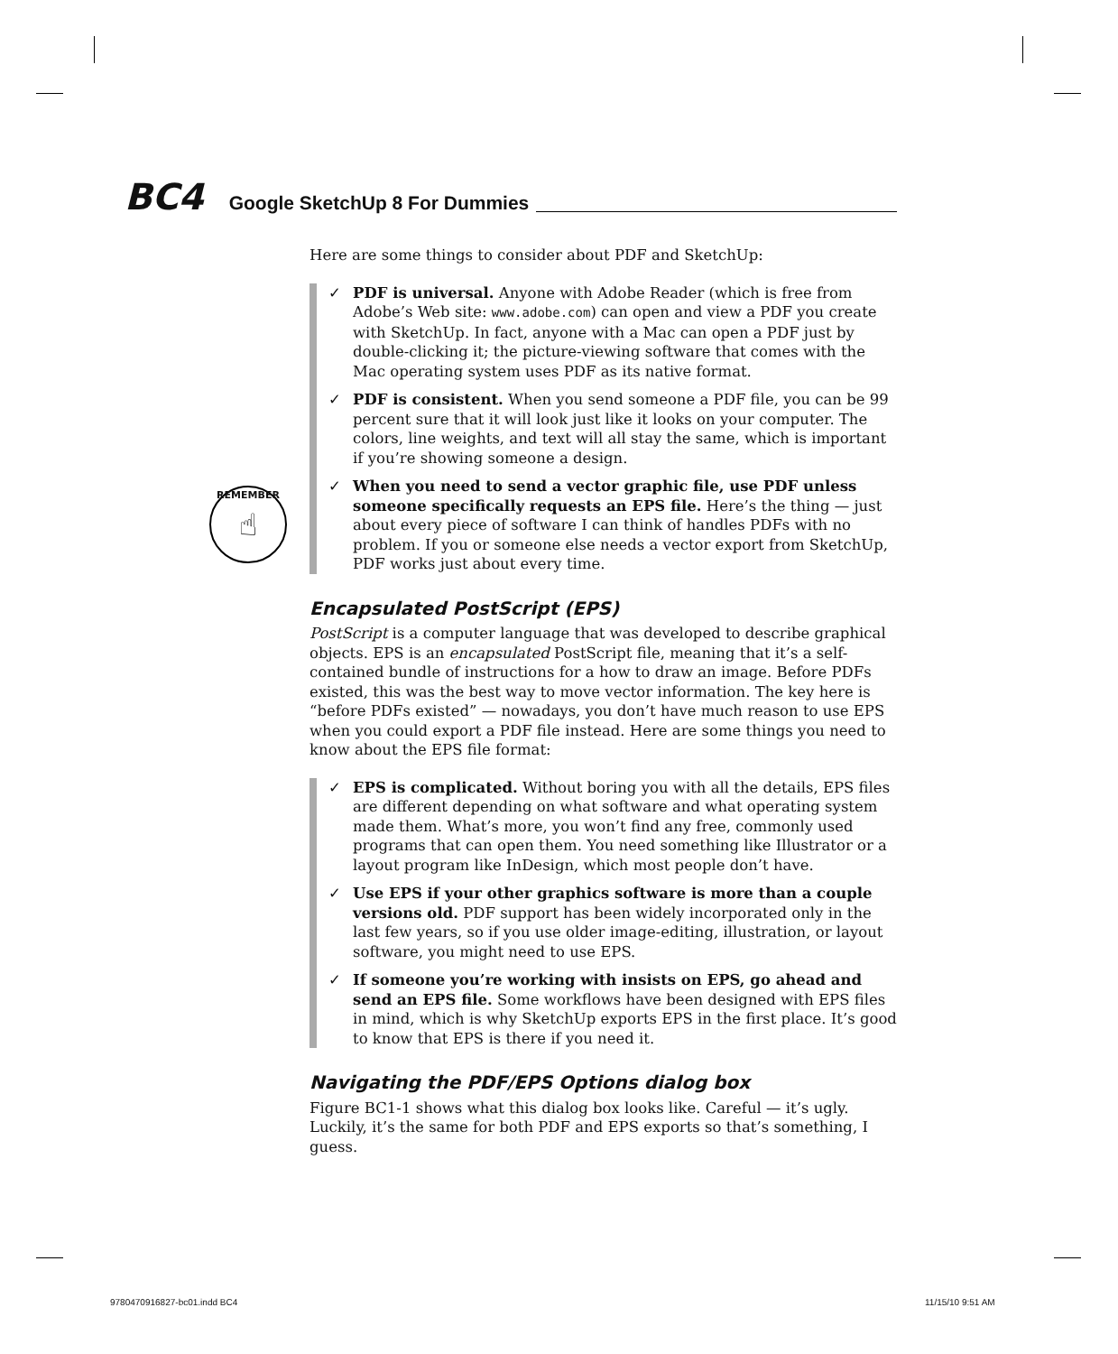BC4 Google SketchUp 8 For Dummies
REMEMBER
☝
Here are some things to consider about PDF and SketchUp:
✓ PDF is universal. Anyone with Adobe Reader (which is free from Adobe’s Web site: www.adobe.com) can open and view a PDF you create with SketchUp. In fact, anyone with a Mac can open a PDF just by double-clicking it; the picture-viewing software that comes with the Mac operating system uses PDF as its native format.
✓ PDF is consistent. When you send someone a PDF file, you can be 99 percent sure that it will look just like it looks on your computer. The colors, line weights, and text will all stay the same, which is important if you’re showing someone a design.
✓ When you need to send a vector graphic file, use PDF unless someone specifically requests an EPS file. Here’s the thing — just about every piece of software I can think of handles PDFs with no problem. If you or someone else needs a vector export from SketchUp, PDF works just about every time.
Encapsulated PostScript (EPS)
PostScript is a computer language that was developed to describe graphical objects. EPS is an encapsulated PostScript file, meaning that it’s a self-contained bundle of instructions for a how to draw an image. Before PDFs existed, this was the best way to move vector information. The key here is “before PDFs existed” — nowadays, you don’t have much reason to use EPS when you could export a PDF file instead. Here are some things you need to know about the EPS file format:
✓ EPS is complicated. Without boring you with all the details, EPS files are different depending on what software and what operating system made them. What’s more, you won’t find any free, commonly used programs that can open them. You need something like Illustrator or a layout program like InDesign, which most people don’t have.
✓ Use EPS if your other graphics software is more than a couple versions old. PDF support has been widely incorporated only in the last few years, so if you use older image-editing, illustration, or layout software, you might need to use EPS.
✓ If someone you’re working with insists on EPS, go ahead and send an EPS file. Some workflows have been designed with EPS files in mind, which is why SketchUp exports EPS in the first place. It’s good to know that EPS is there if you need it.
Navigating the PDF/EPS Options dialog box
Figure BC1-1 shows what this dialog box looks like. Careful — it’s ugly. Luckily, it’s the same for both PDF and EPS exports so that’s something, I guess.
9780470916827-bc01.indd BC4 11/15/10 9:51 AM